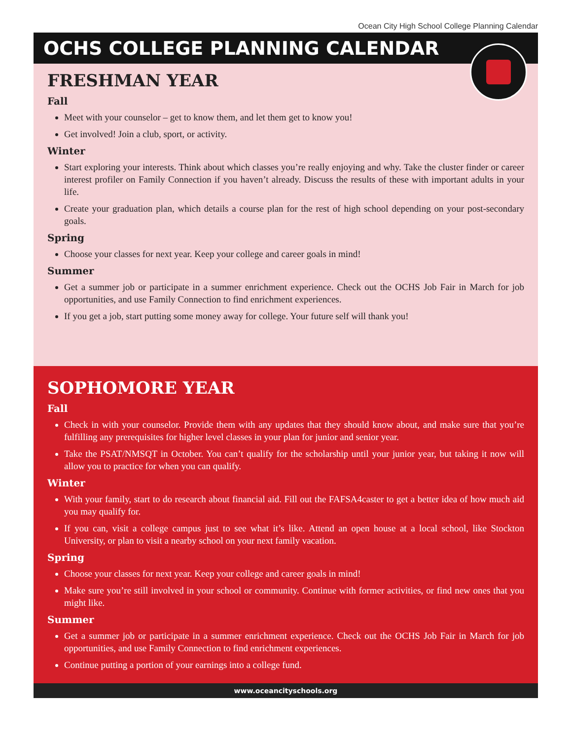Ocean City High School College Planning Calendar
OCHS COLLEGE PLANNING CALENDAR
FRESHMAN YEAR
Fall
Meet with your counselor – get to know them, and let them get to know you!
Get involved! Join a club, sport, or activity.
Winter
Start exploring your interests. Think about which classes you’re really enjoying and why. Take the cluster finder or career interest profiler on Family Connection if you haven’t already. Discuss the results of these with important adults in your life.
Create your graduation plan, which details a course plan for the rest of high school depending on your post-secondary goals.
Spring
Choose your classes for next year. Keep your college and career goals in mind!
Summer
Get a summer job or participate in a summer enrichment experience. Check out the OCHS Job Fair in March for job opportunities, and use Family Connection to find enrichment experiences.
If you get a job, start putting some money away for college. Your future self will thank you!
SOPHOMORE YEAR
Fall
Check in with your counselor. Provide them with any updates that they should know about, and make sure that you’re fulfilling any prerequisites for higher level classes in your plan for junior and senior year.
Take the PSAT/NMSQT in October. You can’t qualify for the scholarship until your junior year, but taking it now will allow you to practice for when you can qualify.
Winter
With your family, start to do research about financial aid. Fill out the FAFSA4caster to get a better idea of how much aid you may qualify for.
If you can, visit a college campus just to see what it’s like. Attend an open house at a local school, like Stockton University, or plan to visit a nearby school on your next family vacation.
Spring
Choose your classes for next year. Keep your college and career goals in mind!
Make sure you’re still involved in your school or community. Continue with former activities, or find new ones that you might like.
Summer
Get a summer job or participate in a summer enrichment experience. Check out the OCHS Job Fair in March for job opportunities, and use Family Connection to find enrichment experiences.
Continue putting a portion of your earnings into a college fund.
www.oceancityschools.org